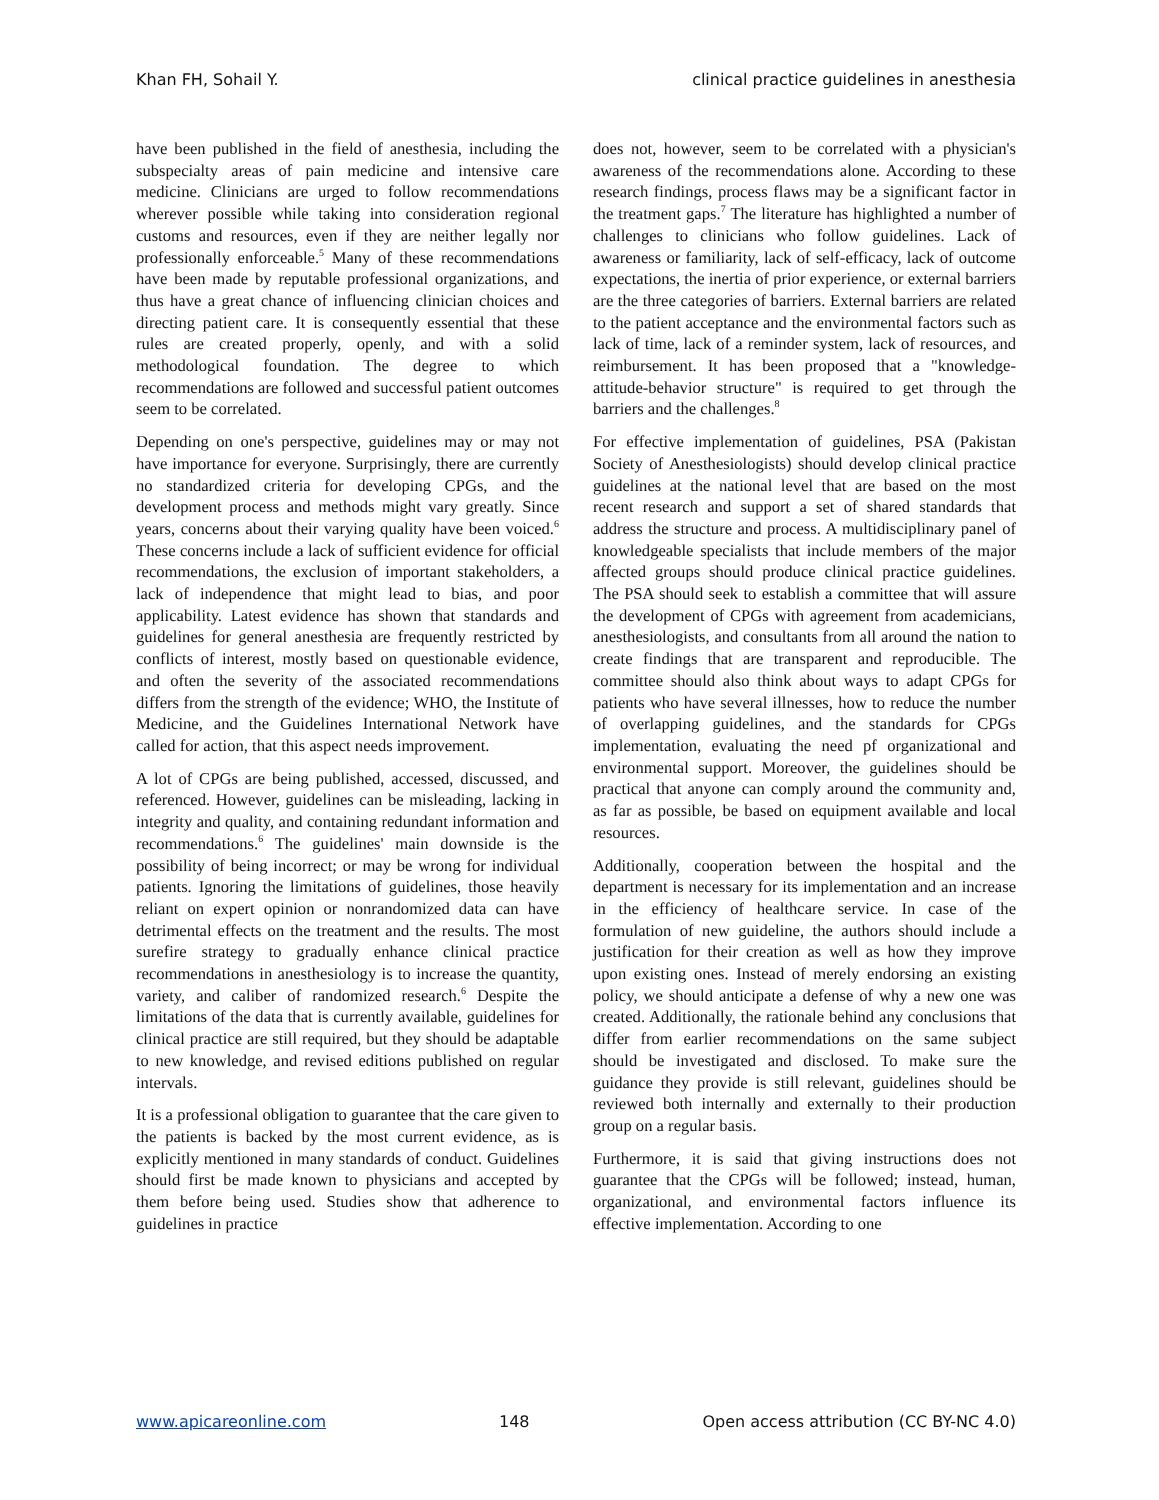Khan FH, Sohail Y. clinical practice guidelines in anesthesia
have been published in the field of anesthesia, including the subspecialty areas of pain medicine and intensive care medicine. Clinicians are urged to follow recommendations wherever possible while taking into consideration regional customs and resources, even if they are neither legally nor professionally enforceable.<sup>5</sup> Many of these recommendations have been made by reputable professional organizations, and thus have a great chance of influencing clinician choices and directing patient care. It is consequently essential that these rules are created properly, openly, and with a solid methodological foundation. The degree to which recommendations are followed and successful patient outcomes seem to be correlated.
Depending on one's perspective, guidelines may or may not have importance for everyone. Surprisingly, there are currently no standardized criteria for developing CPGs, and the development process and methods might vary greatly. Since years, concerns about their varying quality have been voiced.<sup>6</sup> These concerns include a lack of sufficient evidence for official recommendations, the exclusion of important stakeholders, a lack of independence that might lead to bias, and poor applicability. Latest evidence has shown that standards and guidelines for general anesthesia are frequently restricted by conflicts of interest, mostly based on questionable evidence, and often the severity of the associated recommendations differs from the strength of the evidence; WHO, the Institute of Medicine, and the Guidelines International Network have called for action, that this aspect needs improvement.
A lot of CPGs are being published, accessed, discussed, and referenced. However, guidelines can be misleading, lacking in integrity and quality, and containing redundant information and recommendations.<sup>6</sup> The guidelines' main downside is the possibility of being incorrect; or may be wrong for individual patients. Ignoring the limitations of guidelines, those heavily reliant on expert opinion or nonrandomized data can have detrimental effects on the treatment and the results. The most surefire strategy to gradually enhance clinical practice recommendations in anesthesiology is to increase the quantity, variety, and caliber of randomized research.<sup>6</sup> Despite the limitations of the data that is currently available, guidelines for clinical practice are still required, but they should be adaptable to new knowledge, and revised editions published on regular intervals.
It is a professional obligation to guarantee that the care given to the patients is backed by the most current evidence, as is explicitly mentioned in many standards of conduct. Guidelines should first be made known to physicians and accepted by them before being used. Studies show that adherence to guidelines in practice
does not, however, seem to be correlated with a physician's awareness of the recommendations alone. According to these research findings, process flaws may be a significant factor in the treatment gaps.<sup>7</sup> The literature has highlighted a number of challenges to clinicians who follow guidelines. Lack of awareness or familiarity, lack of self-efficacy, lack of outcome expectations, the inertia of prior experience, or external barriers are the three categories of barriers. External barriers are related to the patient acceptance and the environmental factors such as lack of time, lack of a reminder system, lack of resources, and reimbursement. It has been proposed that a "knowledge-attitude-behavior structure" is required to get through the barriers and the challenges.<sup>8</sup>
For effective implementation of guidelines, PSA (Pakistan Society of Anesthesiologists) should develop clinical practice guidelines at the national level that are based on the most recent research and support a set of shared standards that address the structure and process. A multidisciplinary panel of knowledgeable specialists that include members of the major affected groups should produce clinical practice guidelines. The PSA should seek to establish a committee that will assure the development of CPGs with agreement from academicians, anesthesiologists, and consultants from all around the nation to create findings that are transparent and reproducible. The committee should also think about ways to adapt CPGs for patients who have several illnesses, how to reduce the number of overlapping guidelines, and the standards for CPGs implementation, evaluating the need pf organizational and environmental support. Moreover, the guidelines should be practical that anyone can comply around the community and, as far as possible, be based on equipment available and local resources.
Additionally, cooperation between the hospital and the department is necessary for its implementation and an increase in the efficiency of healthcare service. In case of the formulation of new guideline, the authors should include a justification for their creation as well as how they improve upon existing ones. Instead of merely endorsing an existing policy, we should anticipate a defense of why a new one was created. Additionally, the rationale behind any conclusions that differ from earlier recommendations on the same subject should be investigated and disclosed. To make sure the guidance they provide is still relevant, guidelines should be reviewed both internally and externally to their production group on a regular basis.
Furthermore, it is said that giving instructions does not guarantee that the CPGs will be followed; instead, human, organizational, and environmental factors influence its effective implementation. According to one
www.apicareonline.com 148 Open access attribution (CC BY-NC 4.0)